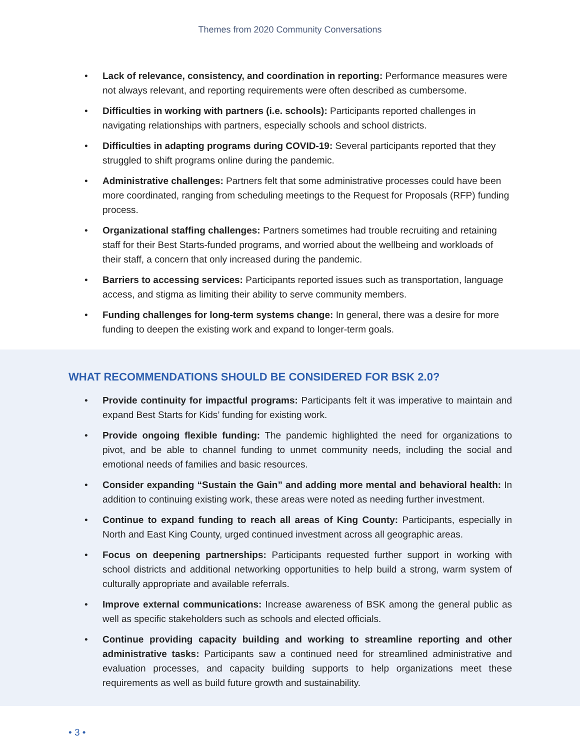Themes from 2020 Community Conversations
• Lack of relevance, consistency, and coordination in reporting: Performance measures were not always relevant, and reporting requirements were often described as cumbersome.
• Difficulties in working with partners (i.e. schools): Participants reported challenges in navigating relationships with partners, especially schools and school districts.
• Difficulties in adapting programs during COVID-19: Several participants reported that they struggled to shift programs online during the pandemic.
• Administrative challenges: Partners felt that some administrative processes could have been more coordinated, ranging from scheduling meetings to the Request for Proposals (RFP) funding process.
• Organizational staffing challenges: Partners sometimes had trouble recruiting and retaining staff for their Best Starts-funded programs, and worried about the wellbeing and workloads of their staff, a concern that only increased during the pandemic.
• Barriers to accessing services: Participants reported issues such as transportation, language access, and stigma as limiting their ability to serve community members.
• Funding challenges for long-term systems change: In general, there was a desire for more funding to deepen the existing work and expand to longer-term goals.
WHAT RECOMMENDATIONS SHOULD BE CONSIDERED FOR BSK 2.0?
• Provide continuity for impactful programs: Participants felt it was imperative to maintain and expand Best Starts for Kids’ funding for existing work.
• Provide ongoing flexible funding: The pandemic highlighted the need for organizations to pivot, and be able to channel funding to unmet community needs, including the social and emotional needs of families and basic resources.
• Consider expanding “Sustain the Gain” and adding more mental and behavioral health: In addition to continuing existing work, these areas were noted as needing further investment.
• Continue to expand funding to reach all areas of King County: Participants, especially in North and East King County, urged continued investment across all geographic areas.
• Focus on deepening partnerships: Participants requested further support in working with school districts and additional networking opportunities to help build a strong, warm system of culturally appropriate and available referrals.
• Improve external communications: Increase awareness of BSK among the general public as well as specific stakeholders such as schools and elected officials.
• Continue providing capacity building and working to streamline reporting and other administrative tasks: Participants saw a continued need for streamlined administrative and evaluation processes, and capacity building supports to help organizations meet these requirements as well as build future growth and sustainability.
• 3 •